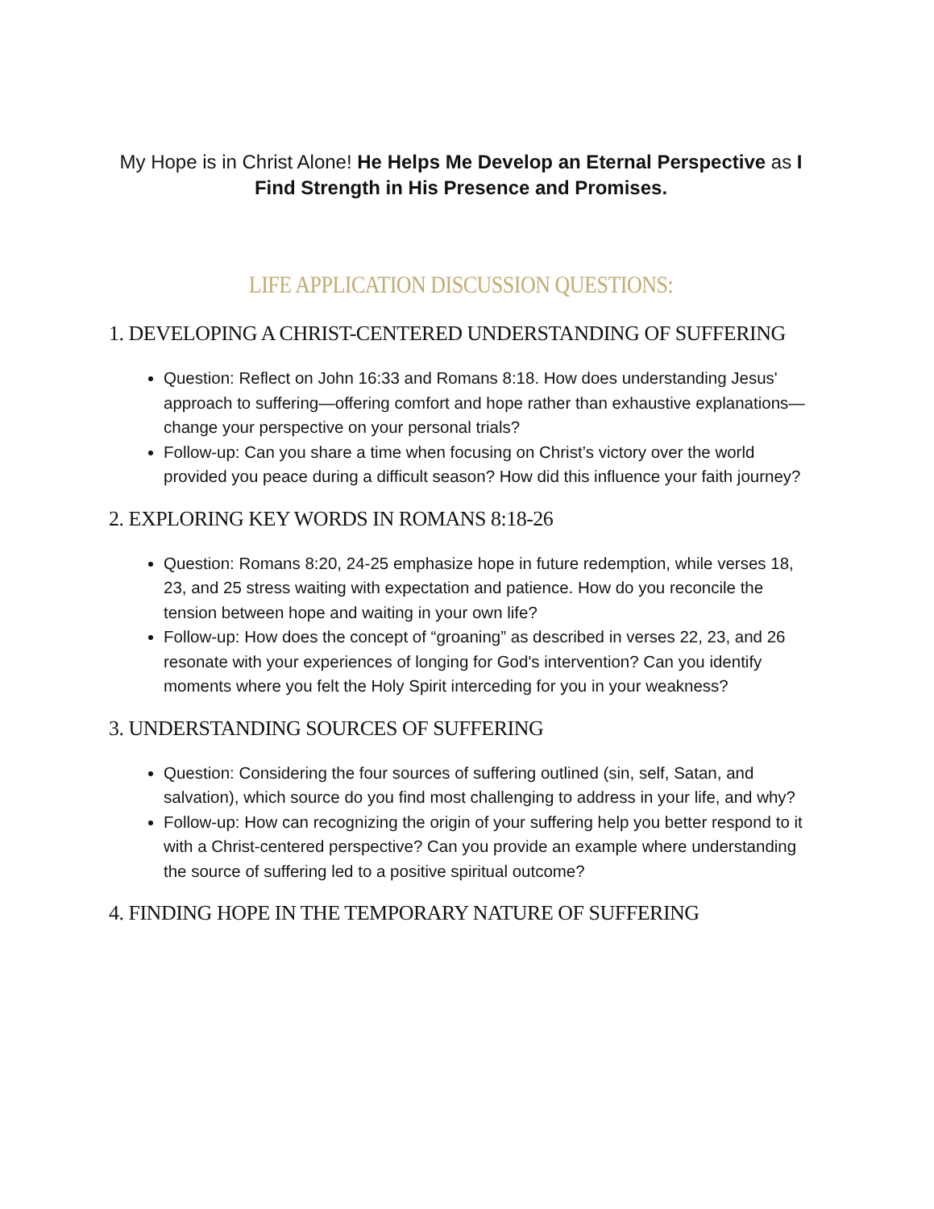My Hope is in Christ Alone! He Helps Me Develop an Eternal Perspective as I Find Strength in His Presence and Promises.
LIFE APPLICATION DISCUSSION QUESTIONS:
1. DEVELOPING A CHRIST-CENTERED UNDERSTANDING OF SUFFERING
Question: Reflect on John 16:33 and Romans 8:18. How does understanding Jesus' approach to suffering—offering comfort and hope rather than exhaustive explanations—change your perspective on your personal trials?
Follow-up: Can you share a time when focusing on Christ’s victory over the world provided you peace during a difficult season? How did this influence your faith journey?
2. EXPLORING KEY WORDS IN ROMANS 8:18-26
Question: Romans 8:20, 24-25 emphasize hope in future redemption, while verses 18, 23, and 25 stress waiting with expectation and patience. How do you reconcile the tension between hope and waiting in your own life?
Follow-up: How does the concept of “groaning” as described in verses 22, 23, and 26 resonate with your experiences of longing for God's intervention? Can you identify moments where you felt the Holy Spirit interceding for you in your weakness?
3. UNDERSTANDING SOURCES OF SUFFERING
Question: Considering the four sources of suffering outlined (sin, self, Satan, and salvation), which source do you find most challenging to address in your life, and why?
Follow-up: How can recognizing the origin of your suffering help you better respond to it with a Christ-centered perspective? Can you provide an example where understanding the source of suffering led to a positive spiritual outcome?
4. FINDING HOPE IN THE TEMPORARY NATURE OF SUFFERING